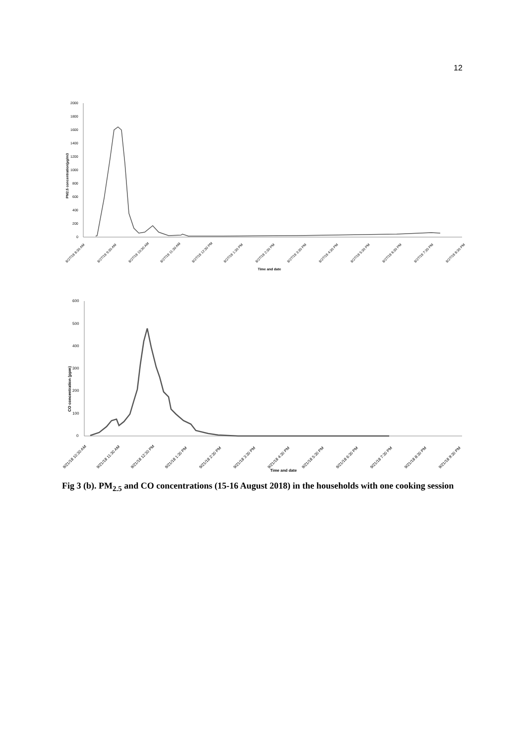12
2000
1800
1600
1400
1200
1000
800
600
400
200
0
PM2.5 concentration(µg/m3
Time and date
8/27/18 8:30 AM
8/27/18 9:30 AM
8/27/18 10:30 AM
8/27/18 11:30 AM
8/27/18 12:30 PM
8/27/18 1:30 PM
8/27/18 2:30 PM
8/27/18 3:30 PM
8/27/18 4:30 PM
8/27/18 5:30 PM
8/27/18 6:30 PM
8/27/18 7:30 PM
8/27/18 8:30 PM
600
500
400
300
200
100
0
CO concentration (ppm)
Time and date
9/21/18 10:30 AM
9/21/18 11:30 AM
9/21/18 12:30 PM
9/21/18 1:30 PM
9/21/18 2:30 PM
9/21/18 3:30 PM
9/21/18 4:30 PM
9/21/18 5:30 PM
9/21/18 6:30 PM
9/21/18 7:30 PM
9/21/18 8:30 PM
9/21/18 9:30 PM
Fig 3 (b). PM<sub>2.5</sub> and CO concentrations (15-16 August 2018) in the households with one cooking session